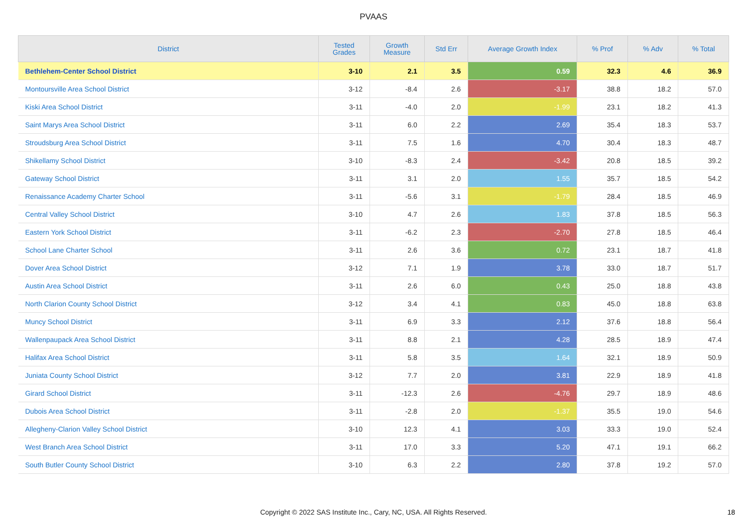PVAAS
| District | Tested Grades | Growth Measure | Std Err | Average Growth Index | % Prof | % Adv | % Total |
| --- | --- | --- | --- | --- | --- | --- | --- |
| Bethlehem-Center School District | 3-10 | 2.1 | 3.5 | 0.59 | 32.3 | 4.6 | 36.9 |
| Montoursville Area School District | 3-12 | -8.4 | 2.6 | -3.17 | 38.8 | 18.2 | 57.0 |
| Kiski Area School District | 3-11 | -4.0 | 2.0 | -1.99 | 23.1 | 18.2 | 41.3 |
| Saint Marys Area School District | 3-11 | 6.0 | 2.2 | 2.69 | 35.4 | 18.3 | 53.7 |
| Stroudsburg Area School District | 3-11 | 7.5 | 1.6 | 4.70 | 30.4 | 18.3 | 48.7 |
| Shikellamy School District | 3-10 | -8.3 | 2.4 | -3.42 | 20.8 | 18.5 | 39.2 |
| Gateway School District | 3-11 | 3.1 | 2.0 | 1.55 | 35.7 | 18.5 | 54.2 |
| Renaissance Academy Charter School | 3-11 | -5.6 | 3.1 | -1.79 | 28.4 | 18.5 | 46.9 |
| Central Valley School District | 3-10 | 4.7 | 2.6 | 1.83 | 37.8 | 18.5 | 56.3 |
| Eastern York School District | 3-11 | -6.2 | 2.3 | -2.70 | 27.8 | 18.5 | 46.4 |
| School Lane Charter School | 3-11 | 2.6 | 3.6 | 0.72 | 23.1 | 18.7 | 41.8 |
| Dover Area School District | 3-12 | 7.1 | 1.9 | 3.78 | 33.0 | 18.7 | 51.7 |
| Austin Area School District | 3-11 | 2.6 | 6.0 | 0.43 | 25.0 | 18.8 | 43.8 |
| North Clarion County School District | 3-12 | 3.4 | 4.1 | 0.83 | 45.0 | 18.8 | 63.8 |
| Muncy School District | 3-11 | 6.9 | 3.3 | 2.12 | 37.6 | 18.8 | 56.4 |
| Wallenpaupack Area School District | 3-11 | 8.8 | 2.1 | 4.28 | 28.5 | 18.9 | 47.4 |
| Halifax Area School District | 3-11 | 5.8 | 3.5 | 1.64 | 32.1 | 18.9 | 50.9 |
| Juniata County School District | 3-12 | 7.7 | 2.0 | 3.81 | 22.9 | 18.9 | 41.8 |
| Girard School District | 3-11 | -12.3 | 2.6 | -4.76 | 29.7 | 18.9 | 48.6 |
| Dubois Area School District | 3-11 | -2.8 | 2.0 | -1.37 | 35.5 | 19.0 | 54.6 |
| Allegheny-Clarion Valley School District | 3-10 | 12.3 | 4.1 | 3.03 | 33.3 | 19.0 | 52.4 |
| West Branch Area School District | 3-11 | 17.0 | 3.3 | 5.20 | 47.1 | 19.1 | 66.2 |
| South Butler County School District | 3-10 | 6.3 | 2.2 | 2.80 | 37.8 | 19.2 | 57.0 |
Copyright © 2022 SAS Institute Inc., Cary, NC, USA. All Rights Reserved. 18